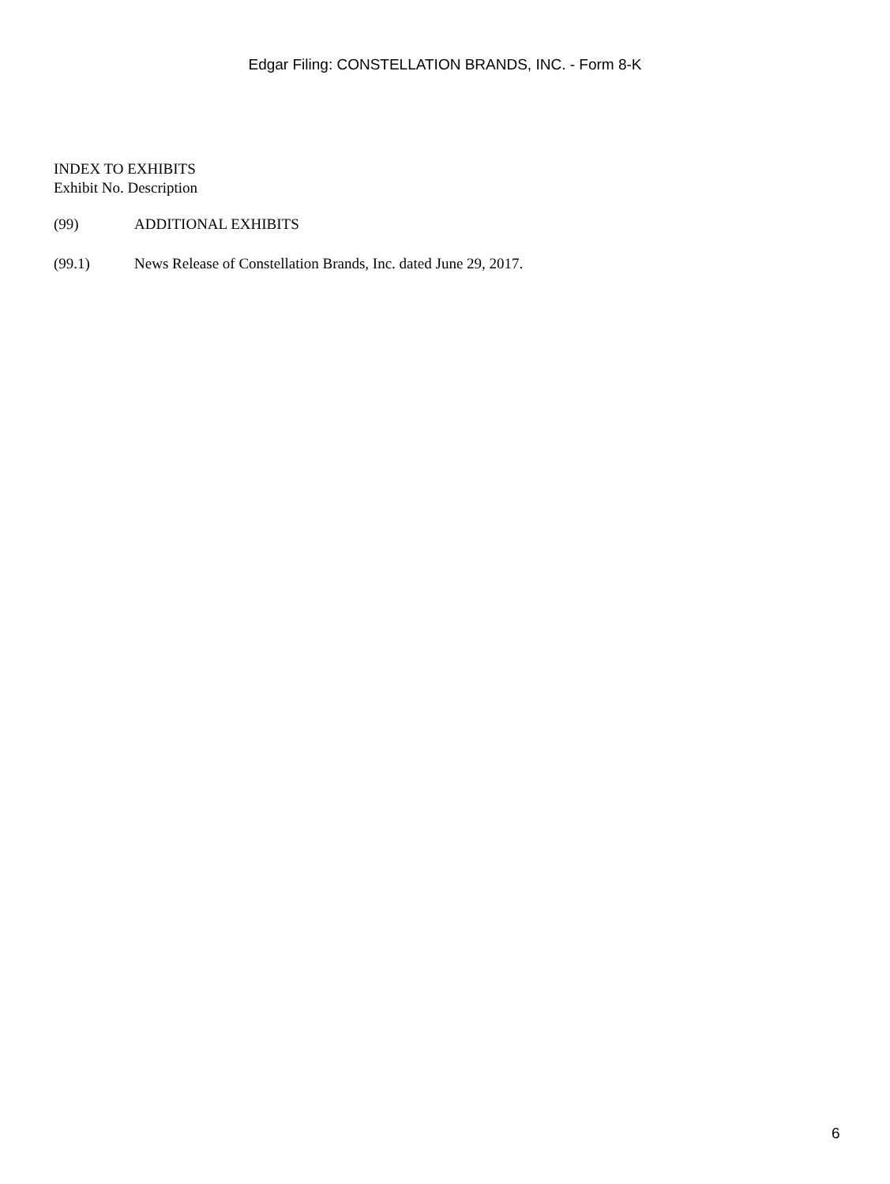Edgar Filing: CONSTELLATION BRANDS, INC. - Form 8-K
INDEX TO EXHIBITS
Exhibit No. Description
(99) ADDITIONAL EXHIBITS
(99.1) News Release of Constellation Brands, Inc. dated June 29, 2017.
6